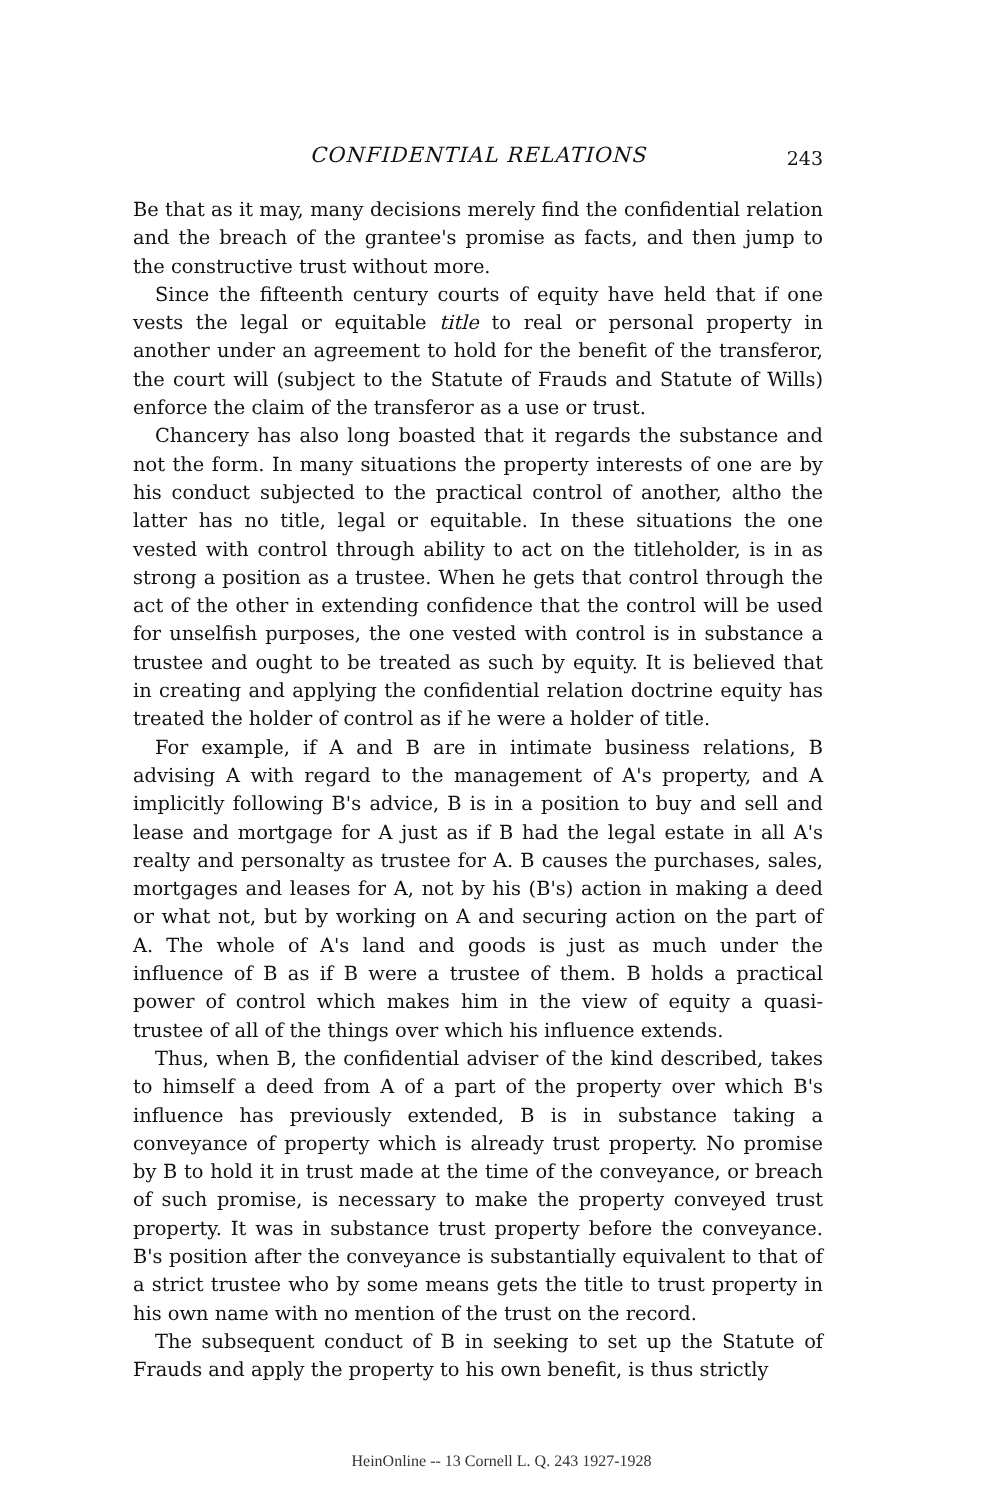CONFIDENTIAL RELATIONS 243
Be that as it may, many decisions merely find the confidential relation and the breach of the grantee's promise as facts, and then jump to the constructive trust without more.
Since the fifteenth century courts of equity have held that if one vests the legal or equitable title to real or personal property in another under an agreement to hold for the benefit of the transferor, the court will (subject to the Statute of Frauds and Statute of Wills) enforce the claim of the transferor as a use or trust.
Chancery has also long boasted that it regards the substance and not the form. In many situations the property interests of one are by his conduct subjected to the practical control of another, altho the latter has no title, legal or equitable. In these situations the one vested with control through ability to act on the titleholder, is in as strong a position as a trustee. When he gets that control through the act of the other in extending confidence that the control will be used for unselfish purposes, the one vested with control is in substance a trustee and ought to be treated as such by equity. It is believed that in creating and applying the confidential relation doctrine equity has treated the holder of control as if he were a holder of title.
For example, if A and B are in intimate business relations, B advising A with regard to the management of A's property, and A implicitly following B's advice, B is in a position to buy and sell and lease and mortgage for A just as if B had the legal estate in all A's realty and personalty as trustee for A. B causes the purchases, sales, mortgages and leases for A, not by his (B's) action in making a deed or what not, but by working on A and securing action on the part of A. The whole of A's land and goods is just as much under the influence of B as if B were a trustee of them. B holds a practical power of control which makes him in the view of equity a quasi-trustee of all of the things over which his influence extends.
Thus, when B, the confidential adviser of the kind described, takes to himself a deed from A of a part of the property over which B's influence has previously extended, B is in substance taking a conveyance of property which is already trust property. No promise by B to hold it in trust made at the time of the conveyance, or breach of such promise, is necessary to make the property conveyed trust property. It was in substance trust property before the conveyance. B's position after the conveyance is substantially equivalent to that of a strict trustee who by some means gets the title to trust property in his own name with no mention of the trust on the record.
The subsequent conduct of B in seeking to set up the Statute of Frauds and apply the property to his own benefit, is thus strictly
HeinOnline -- 13 Cornell L. Q. 243 1927-1928